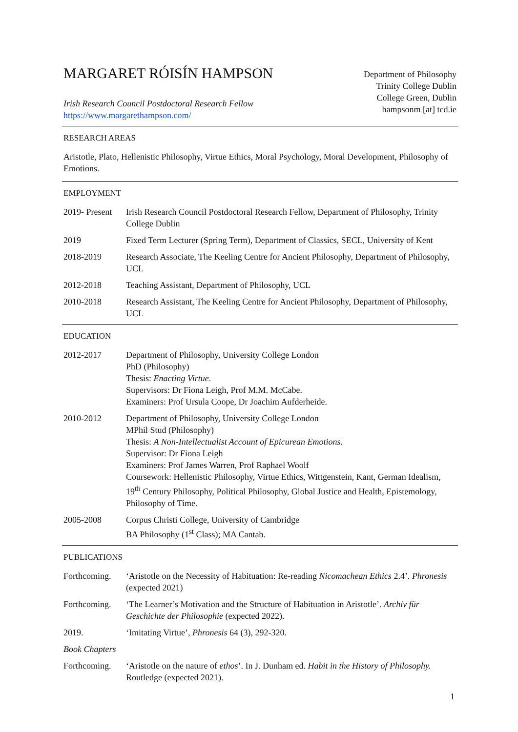MARGARET RÓISÍN HAMPSON
Irish Research Council Postdoctoral Research Fellow
https://www.margarethampson.com/
Department of Philosophy
Trinity College Dublin
College Green, Dublin
hampsonm [at] tcd.ie
RESEARCH AREAS
Aristotle, Plato, Hellenistic Philosophy, Virtue Ethics, Moral Psychology, Moral Development, Philosophy of Emotions.
EMPLOYMENT
2019- Present
Irish Research Council Postdoctoral Research Fellow, Department of Philosophy, Trinity College Dublin
2019 Fixed Term Lecturer (Spring Term), Department of Classics, SECL, University of Kent
2018-2019 Research Associate, The Keeling Centre for Ancient Philosophy, Department of Philosophy, UCL
2012-2018 Teaching Assistant, Department of Philosophy, UCL
2010-2018 Research Assistant, The Keeling Centre for Ancient Philosophy, Department of Philosophy, UCL
EDUCATION
2012-2017 Department of Philosophy, University College London
PhD (Philosophy)
Thesis: Enacting Virtue.
Supervisors: Dr Fiona Leigh, Prof M.M. McCabe.
Examiners: Prof Ursula Coope, Dr Joachim Aufderheide.
2010-2012 Department of Philosophy, University College London
MPhil Stud (Philosophy)
Thesis: A Non-Intellectualist Account of Epicurean Emotions.
Supervisor: Dr Fiona Leigh
Examiners: Prof James Warren, Prof Raphael Woolf
Coursework: Hellenistic Philosophy, Virtue Ethics, Wittgenstein, Kant, German Idealism, 19<sup>th</sup> Century Philosophy, Political Philosophy, Global Justice and Health, Epistemology, Philosophy of Time.
2005-2008 Corpus Christi College, University of Cambridge
BA Philosophy (1<sup>st</sup> Class); MA Cantab.
PUBLICATIONS
Forthcoming.
‘Aristotle on the Necessity of Habituation: Re-reading Nicomachean Ethics 2.4’. Phronesis (expected 2021)
Forthcoming.
‘The Learner’s Motivation and the Structure of Habituation in Aristotle’. Archiv für Geschichte der Philosophie (expected 2022).
2019. ‘Imitating Virtue’, Phronesis 64 (3), 292-320.
Book Chapters
Forthcoming.
‘Aristotle on the nature of ethos’. In J. Dunham ed. Habit in the History of Philosophy. Routledge (expected 2021).
1